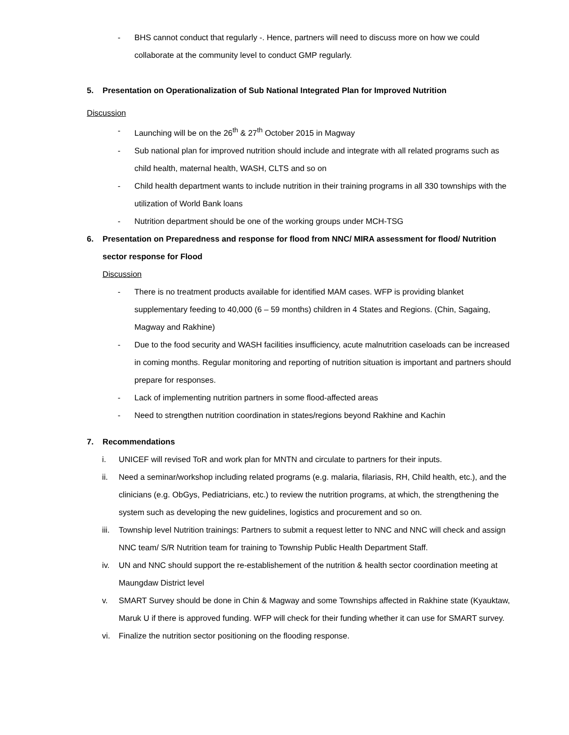- BHS cannot conduct that regularly -. Hence, partners will need to discuss more on how we could collaborate at the community level to conduct GMP regularly.
5. Presentation on Operationalization of Sub National Integrated Plan for Improved Nutrition
Discussion
- Launching will be on the 26<sup>th</sup> & 27<sup>th</sup> October 2015 in Magway
- Sub national plan for improved nutrition should include and integrate with all related programs such as child health, maternal health, WASH, CLTS and so on
- Child health department wants to include nutrition in their training programs in all 330 townships with the utilization of World Bank loans
- Nutrition department should be one of the working groups under MCH-TSG
6. Presentation on Preparedness and response for flood from NNC/ MIRA assessment for flood/ Nutrition sector response for Flood
Discussion
- There is no treatment products available for identified MAM cases. WFP is providing blanket supplementary feeding to 40,000 (6 – 59 months) children in 4 States and Regions. (Chin, Sagaing, Magway and Rakhine)
- Due to the food security and WASH facilities insufficiency, acute malnutrition caseloads can be increased in coming months. Regular monitoring and reporting of nutrition situation is important and partners should prepare for responses.
- Lack of implementing nutrition partners in some flood-affected areas
- Need to strengthen nutrition coordination in states/regions beyond Rakhine and Kachin
7. Recommendations
i. UNICEF will revised ToR and work plan for MNTN and circulate to partners for their inputs.
ii. Need a seminar/workshop including related programs (e.g. malaria, filariasis, RH, Child health, etc.), and the clinicians (e.g. ObGys, Pediatricians, etc.) to review the nutrition programs, at which, the strengthening the system such as developing the new guidelines, logistics and procurement and so on.
iii. Township level Nutrition trainings: Partners to submit a request letter to NNC and NNC will check and assign NNC team/ S/R Nutrition team for training to Township Public Health Department Staff.
iv. UN and NNC should support the re-establishement of the nutrition & health sector coordination meeting at Maungdaw District level
v. SMART Survey should be done in Chin & Magway and some Townships affected in Rakhine state (Kyauktaw, Maruk U if there is approved funding. WFP will check for their funding whether it can use for SMART survey.
vi. Finalize the nutrition sector positioning on the flooding response.